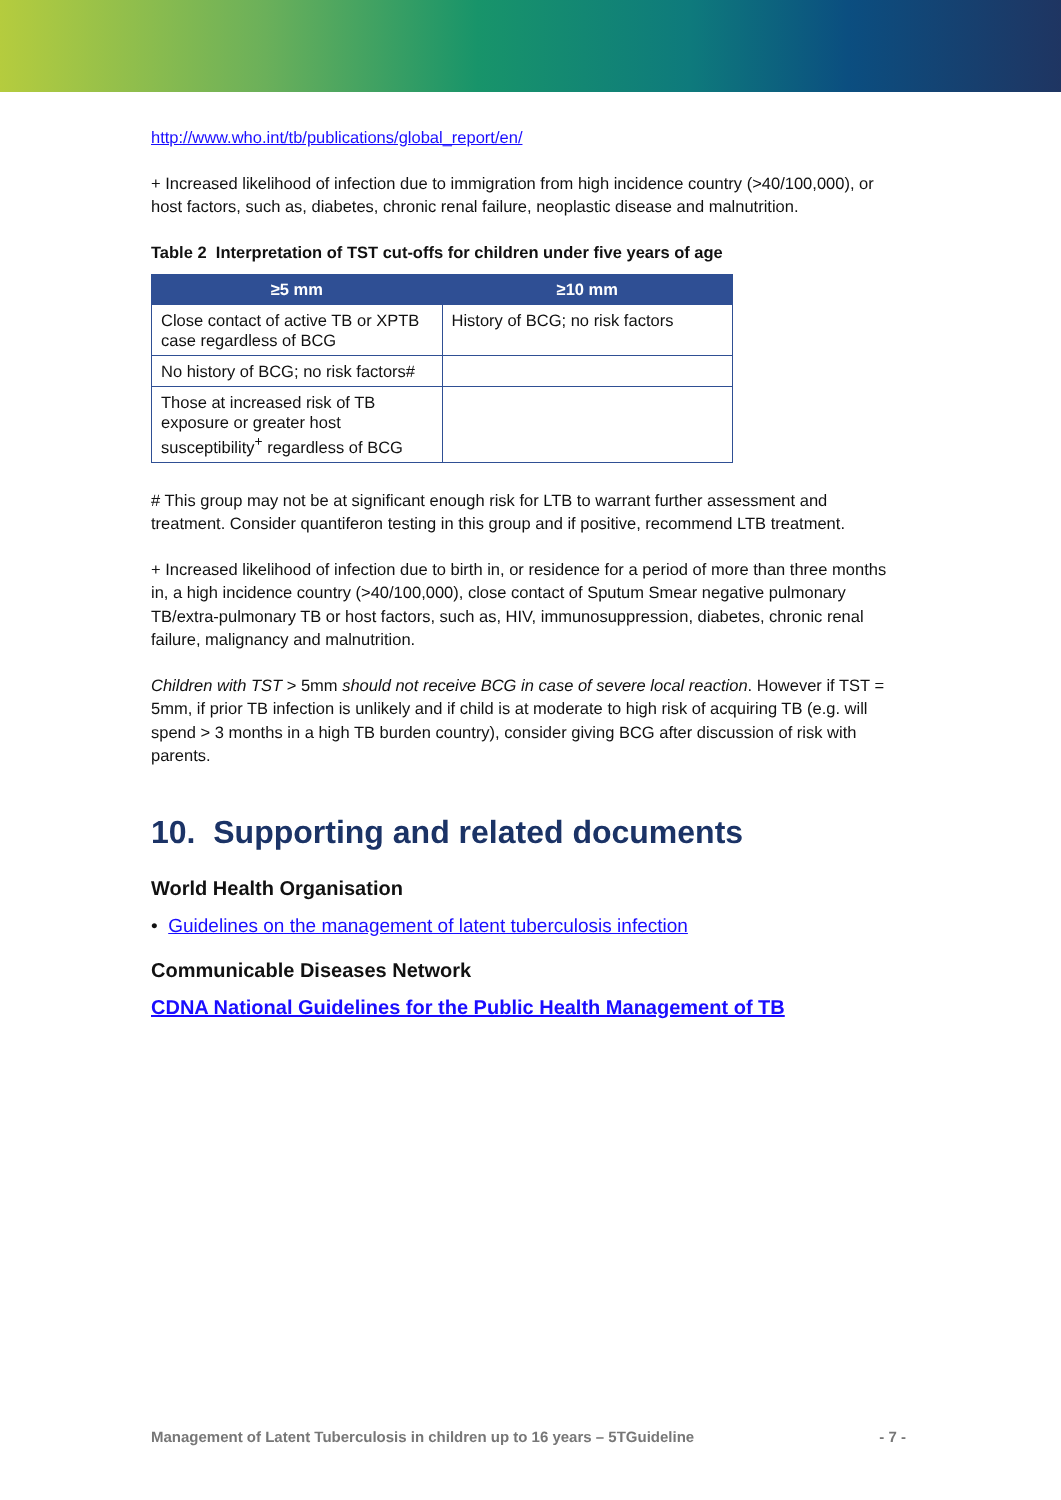http://www.who.int/tb/publications/global_report/en/
+ Increased likelihood of infection due to immigration from high incidence country (>40/100,000), or host factors, such as, diabetes, chronic renal failure, neoplastic disease and malnutrition.
Table 2 Interpretation of TST cut-offs for children under five years of age
| ≥5 mm | ≥10 mm |
| --- | --- |
| Close contact of active TB or XPTB case regardless of BCG | History of BCG; no risk factors |
| No history of BCG; no risk factors# | |
| Those at increased risk of TB exposure or greater host susceptibility<sup>+</sup> regardless of BCG | |
# This group may not be at significant enough risk for LTB to warrant further assessment and treatment. Consider quantiferon testing in this group and if positive, recommend LTB treatment.
+ Increased likelihood of infection due to birth in, or residence for a period of more than three months in, a high incidence country (>40/100,000), close contact of Sputum Smear negative pulmonary TB/extra-pulmonary TB or host factors, such as, HIV, immunosuppression, diabetes, chronic renal failure, malignancy and malnutrition.
Children with TST > 5mm should not receive BCG in case of severe local reaction. However if TST = 5mm, if prior TB infection is unlikely and if child is at moderate to high risk of acquiring TB (e.g. will spend > 3 months in a high TB burden country), consider giving BCG after discussion of risk with parents.
10. Supporting and related documents
World Health Organisation
• Guidelines on the management of latent tuberculosis infection
Communicable Diseases Network
CDNA National Guidelines for the Public Health Management of TB
Management of Latent Tuberculosis in children up to 16 years – 5TGuideline - 7 -